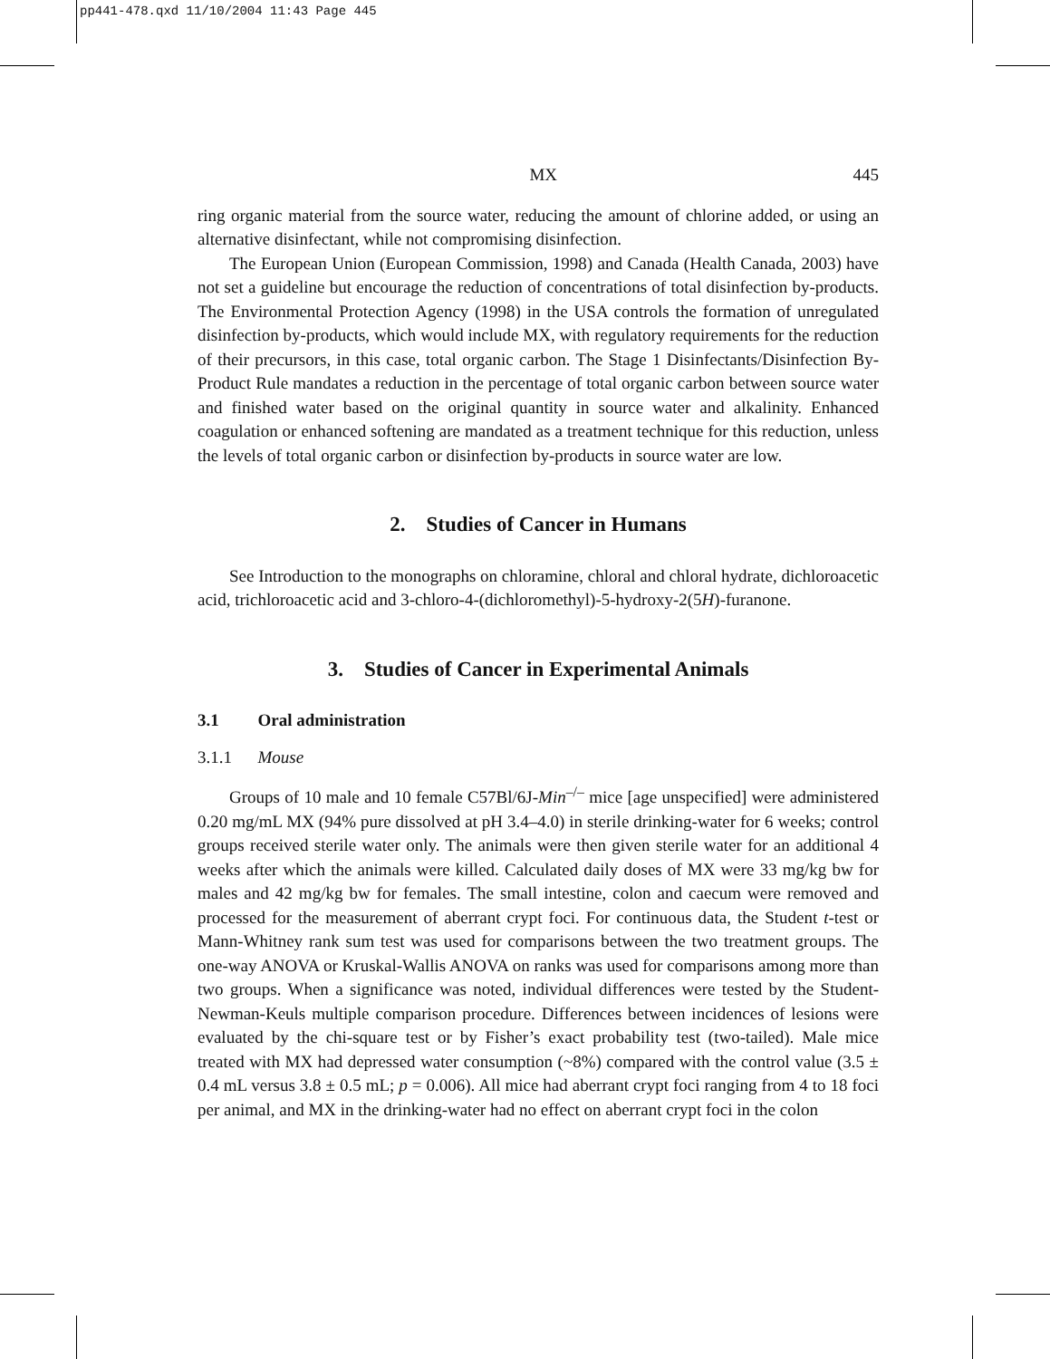pp441-478.qxd 11/10/2004 11:43 Page 445
MX 445
ring organic material from the source water, reducing the amount of chlorine added, or using an alternative disinfectant, while not compromising disinfection.
The European Union (European Commission, 1998) and Canada (Health Canada, 2003) have not set a guideline but encourage the reduction of concentrations of total disinfection by-products. The Environmental Protection Agency (1998) in the USA controls the formation of unregulated disinfection by-products, which would include MX, with regulatory requirements for the reduction of their precursors, in this case, total organic carbon. The Stage 1 Disinfectants/Disinfection By-Product Rule mandates a reduction in the percentage of total organic carbon between source water and finished water based on the original quantity in source water and alkalinity. Enhanced coagulation or enhanced softening are mandated as a treatment technique for this reduction, unless the levels of total organic carbon or disinfection by-products in source water are low.
2. Studies of Cancer in Humans
See Introduction to the monographs on chloramine, chloral and chloral hydrate, dichloroacetic acid, trichloroacetic acid and 3-chloro-4-(dichloromethyl)-5-hydroxy-2(5H)-furanone.
3. Studies of Cancer in Experimental Animals
3.1 Oral administration
3.1.1 Mouse
Groups of 10 male and 10 female C57Bl/6J-Min<sup>–/–</sup> mice [age unspecified] were administered 0.20 mg/mL MX (94% pure dissolved at pH 3.4–4.0) in sterile drinking-water for 6 weeks; control groups received sterile water only. The animals were then given sterile water for an additional 4 weeks after which the animals were killed. Calculated daily doses of MX were 33 mg/kg bw for males and 42 mg/kg bw for females. The small intestine, colon and caecum were removed and processed for the measurement of aberrant crypt foci. For continuous data, the Student t-test or Mann-Whitney rank sum test was used for comparisons between the two treatment groups. The one-way ANOVA or Kruskal-Wallis ANOVA on ranks was used for comparisons among more than two groups. When a significance was noted, individual differences were tested by the Student-Newman-Keuls multiple comparison procedure. Differences between incidences of lesions were evaluated by the chi-square test or by Fisher’s exact probability test (two-tailed). Male mice treated with MX had depressed water consumption (~8%) compared with the control value (3.5 ± 0.4 mL versus 3.8 ± 0.5 mL; p = 0.006). All mice had aberrant crypt foci ranging from 4 to 18 foci per animal, and MX in the drinking-water had no effect on aberrant crypt foci in the colon